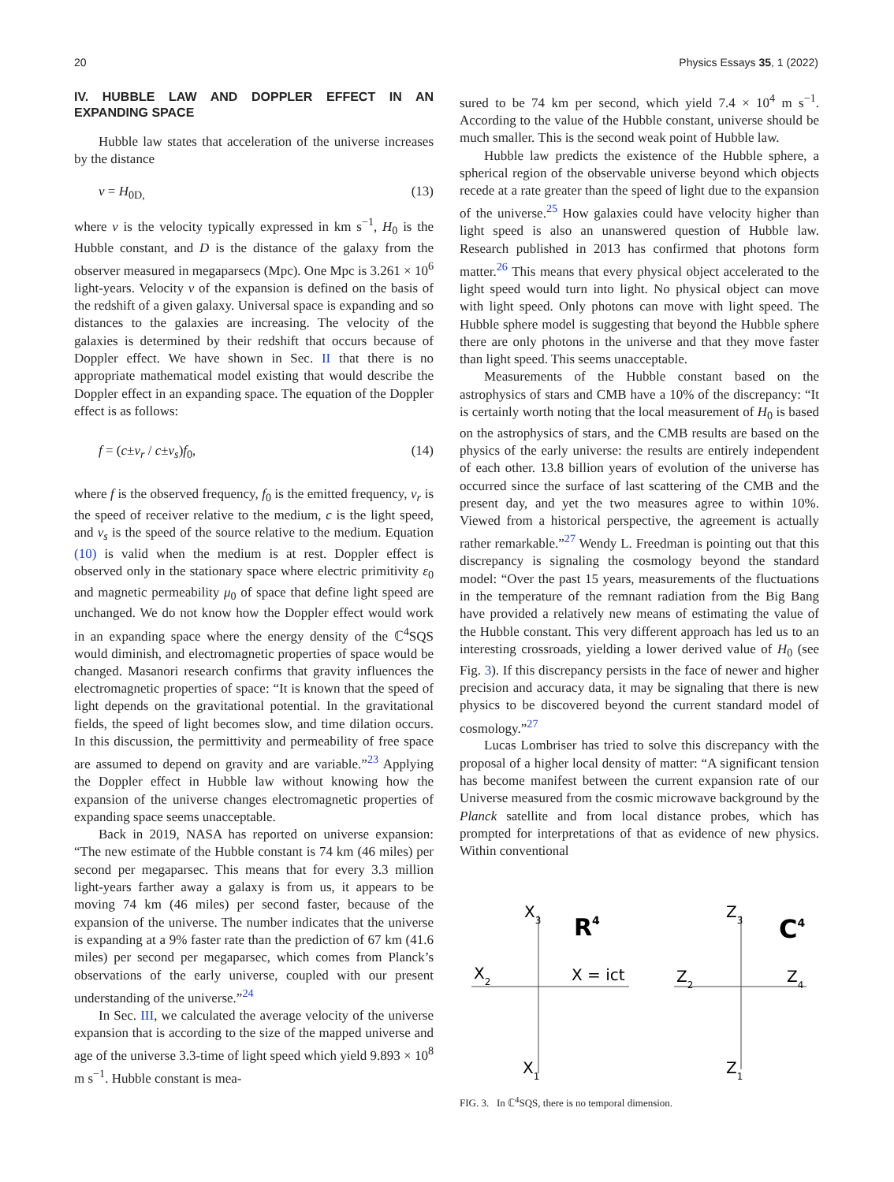20 Physics Essays 35, 1 (2022)
IV. HUBBLE LAW AND DOPPLER EFFECT IN AN EXPANDING SPACE
Hubble law states that acceleration of the universe increases by the distance
v = H<sub>0D,</sub> (13)
where v is the velocity typically expressed in km s<sup>−1</sup>, H<sub>0</sub> is the Hubble constant, and D is the distance of the galaxy from the observer measured in megaparsecs (Mpc). One Mpc is 3.261 × 10<sup>6</sup> light-years. Velocity v of the expansion is defined on the basis of the redshift of a given galaxy. Universal space is expanding and so distances to the galaxies are increasing. The velocity of the galaxies is determined by their redshift that occurs because of Doppler effect. We have shown in Sec. II that there is no appropriate mathematical model existing that would describe the Doppler effect in an expanding space. The equation of the Doppler effect is as follows:
f = (c±v<sub>r</sub> / c±v<sub>s</sub>)f<sub>0</sub>, (14)
where f is the observed frequency, f<sub>0</sub> is the emitted frequency, v<sub>r</sub> is the speed of receiver relative to the medium, c is the light speed, and v<sub>s</sub> is the speed of the source relative to the medium. Equation (10) is valid when the medium is at rest. Doppler effect is observed only in the stationary space where electric primitivity ε<sub>0</sub> and magnetic permeability μ<sub>0</sub> of space that define light speed are unchanged. We do not know how the Doppler effect would work in an expanding space where the energy density of the ℂ<sup>4</sup>SQS would diminish, and electromagnetic properties of space would be changed. Masanori research confirms that gravity influences the electromagnetic properties of space: “It is known that the speed of light depends on the gravitational potential. In the gravitational fields, the speed of light becomes slow, and time dilation occurs. In this discussion, the permittivity and permeability of free space are assumed to depend on gravity and are variable.”<sup>23</sup> Applying the Doppler effect in Hubble law without knowing how the expansion of the universe changes electromagnetic properties of expanding space seems unacceptable.
Back in 2019, NASA has reported on universe expansion: “The new estimate of the Hubble constant is 74 km (46 miles) per second per megaparsec. This means that for every 3.3 million light-years farther away a galaxy is from us, it appears to be moving 74 km (46 miles) per second faster, because of the expansion of the universe. The number indicates that the universe is expanding at a 9% faster rate than the prediction of 67 km (41.6 miles) per second per megaparsec, which comes from Planck’s observations of the early universe, coupled with our present understanding of the universe.”<sup>24</sup>
In Sec. III, we calculated the average velocity of the universe expansion that is according to the size of the mapped universe and age of the universe 3.3-time of light speed which yield 9.893 × 10<sup>8</sup> m s<sup>−1</sup>. Hubble constant is mea-
sured to be 74 km per second, which yield 7.4 × 10<sup>4</sup> m s<sup>−1</sup>. According to the value of the Hubble constant, universe should be much smaller. This is the second weak point of Hubble law.
Hubble law predicts the existence of the Hubble sphere, a spherical region of the observable universe beyond which objects recede at a rate greater than the speed of light due to the expansion of the universe.<sup>25</sup> How galaxies could have velocity higher than light speed is also an unanswered question of Hubble law. Research published in 2013 has confirmed that photons form matter.<sup>26</sup> This means that every physical object accelerated to the light speed would turn into light. No physical object can move with light speed. Only photons can move with light speed. The Hubble sphere model is suggesting that beyond the Hubble sphere there are only photons in the universe and that they move faster than light speed. This seems unacceptable.
Measurements of the Hubble constant based on the astrophysics of stars and CMB have a 10% of the discrepancy: “It is certainly worth noting that the local measurement of H<sub>0</sub> is based on the astrophysics of stars, and the CMB results are based on the physics of the early universe: the results are entirely independent of each other. 13.8 billion years of evolution of the universe has occurred since the surface of last scattering of the CMB and the present day, and yet the two measures agree to within 10%. Viewed from a historical perspective, the agreement is actually rather remarkable.”<sup>27</sup> Wendy L. Freedman is pointing out that this discrepancy is signaling the cosmology beyond the standard model: “Over the past 15 years, measurements of the fluctuations in the temperature of the remnant radiation from the Big Bang have provided a relatively new means of estimating the value of the Hubble constant. This very different approach has led us to an interesting crossroads, yielding a lower derived value of H<sub>0</sub> (see Fig. 3). If this discrepancy persists in the face of newer and higher precision and accuracy data, it may be signaling that there is new physics to be discovered beyond the current standard model of cosmology.”<sup>27</sup>
Lucas Lombriser has tried to solve this discrepancy with the proposal of a higher local density of matter: “A significant tension has become manifest between the current expansion rate of our Universe measured from the cosmic microwave background by the Planck satellite and from local distance probes, which has prompted for interpretations of that as evidence of new physics. Within conventional
X3
R4
X2
X = ict
X1
Z3
C4
Z2
Z4
Z1
FIG. 3. In ℂ<sup>4</sup>SQS, there is no temporal dimension.